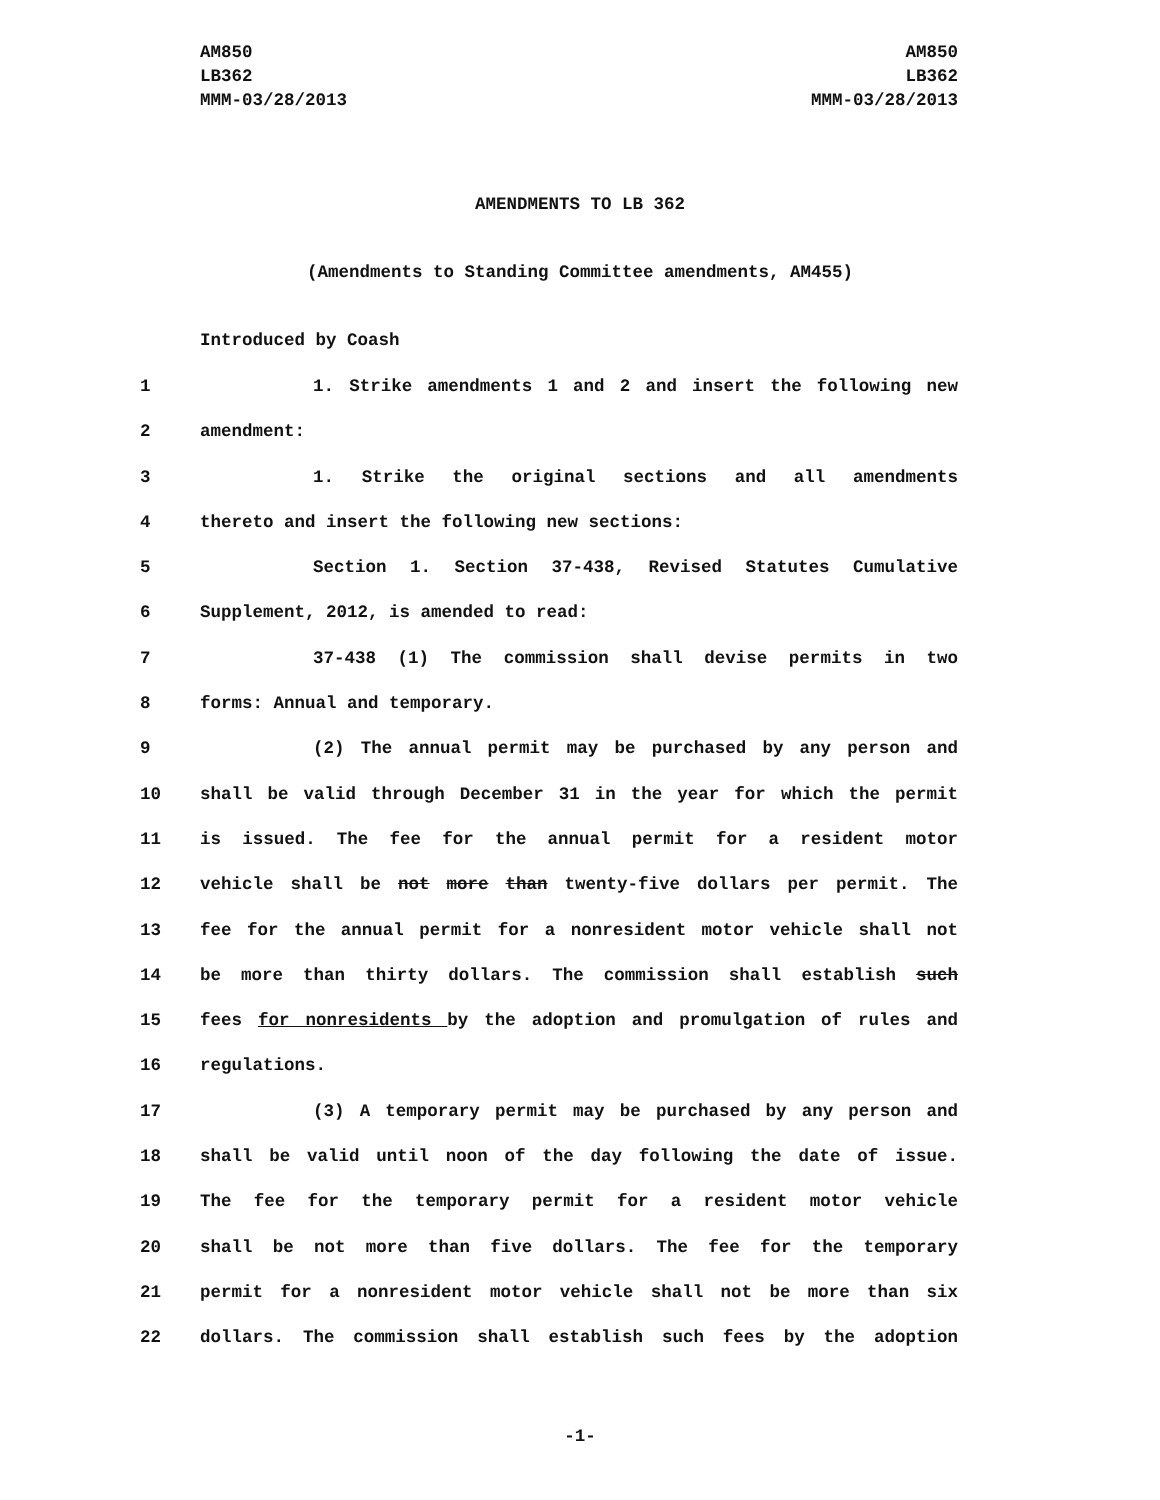AM850
LB362
MMM-03/28/2013
AM850
LB362
MMM-03/28/2013
AMENDMENTS TO LB 362
(Amendments to Standing Committee amendments, AM455)
Introduced by Coash
1 1. Strike amendments 1 and 2 and insert the following new
2 amendment:
3 1. Strike the original sections and all amendments
4 thereto and insert the following new sections:
5 Section 1. Section 37-438, Revised Statutes Cumulative
6 Supplement, 2012, is amended to read:
7 37-438 (1) The commission shall devise permits in two
8 forms: Annual and temporary.
9 (2) The annual permit may be purchased by any person and
10 shall be valid through December 31 in the year for which the permit
11 is issued. The fee for the annual permit for a resident motor
12 vehicle shall be not more than twenty-five dollars per permit. The
13 fee for the annual permit for a nonresident motor vehicle shall not
14 be more than thirty dollars. The commission shall establish such
15 fees for nonresidents by the adoption and promulgation of rules and
16 regulations.
17 (3) A temporary permit may be purchased by any person and
18 shall be valid until noon of the day following the date of issue.
19 The fee for the temporary permit for a resident motor vehicle
20 shall be not more than five dollars. The fee for the temporary
21 permit for a nonresident motor vehicle shall not be more than six
22 dollars. The commission shall establish such fees by the adoption
-1-